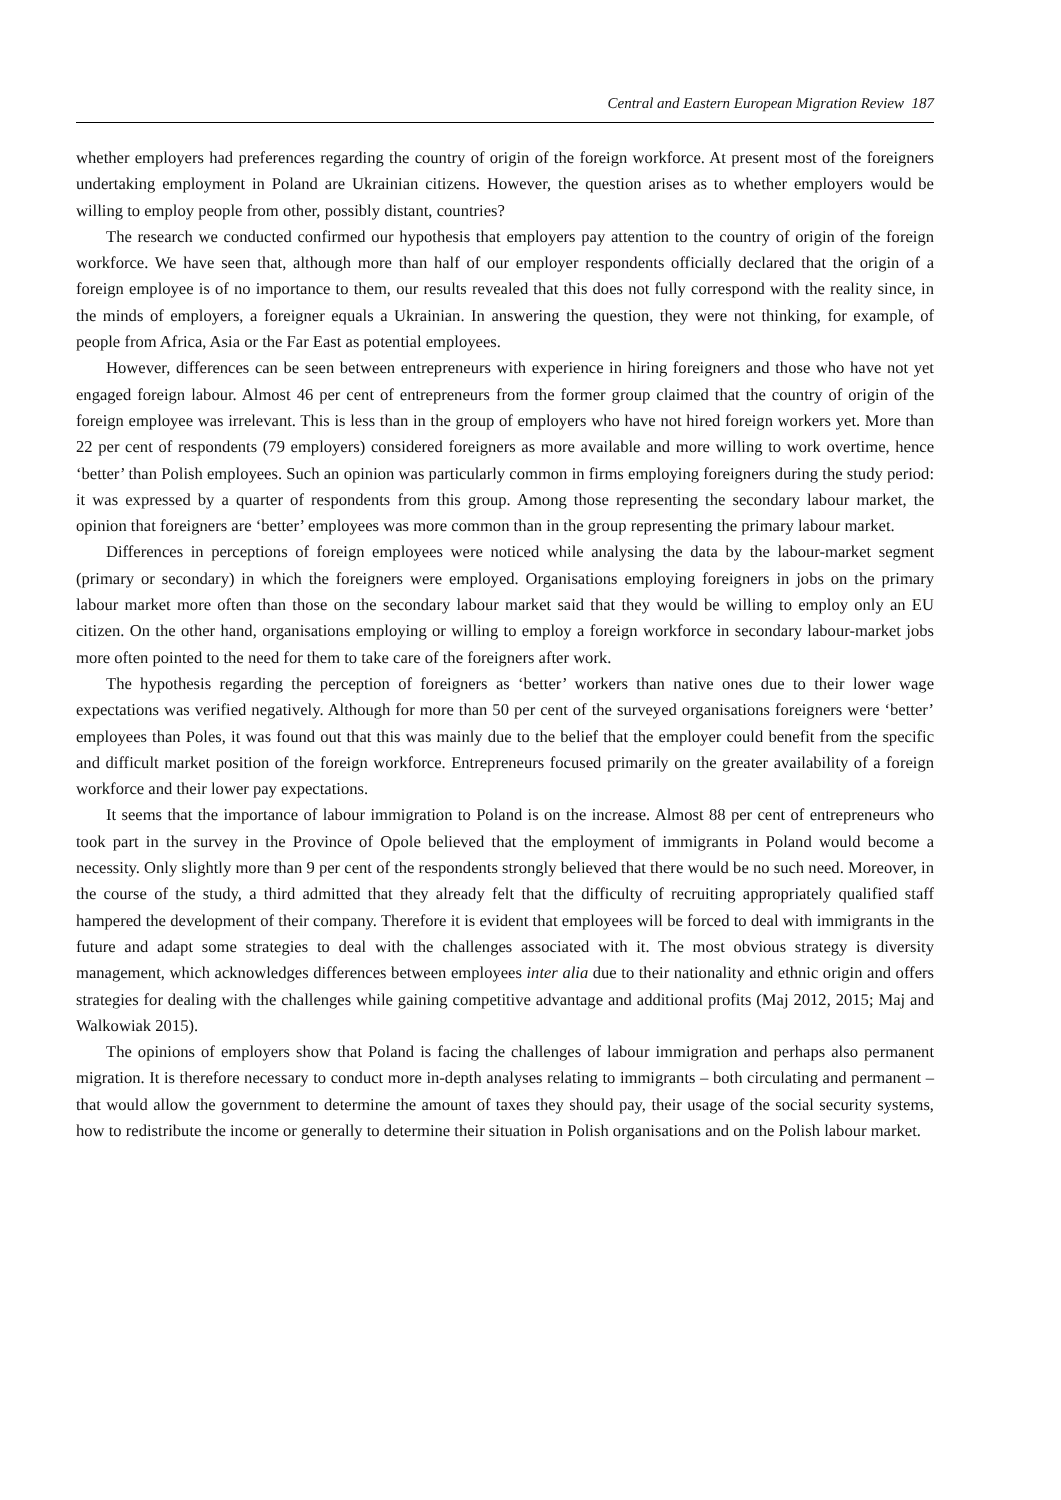Central and Eastern European Migration Review 187
whether employers had preferences regarding the country of origin of the foreign workforce. At present most of the foreigners undertaking employment in Poland are Ukrainian citizens. However, the question arises as to whether employers would be willing to employ people from other, possibly distant, countries?
The research we conducted confirmed our hypothesis that employers pay attention to the country of origin of the foreign workforce. We have seen that, although more than half of our employer respondents officially declared that the origin of a foreign employee is of no importance to them, our results revealed that this does not fully correspond with the reality since, in the minds of employers, a foreigner equals a Ukrainian. In answering the question, they were not thinking, for example, of people from Africa, Asia or the Far East as potential employees.
However, differences can be seen between entrepreneurs with experience in hiring foreigners and those who have not yet engaged foreign labour. Almost 46 per cent of entrepreneurs from the former group claimed that the country of origin of the foreign employee was irrelevant. This is less than in the group of employers who have not hired foreign workers yet. More than 22 per cent of respondents (79 employers) considered foreigners as more available and more willing to work overtime, hence ‘better’ than Polish employees. Such an opinion was particularly common in firms employing foreigners during the study period: it was expressed by a quarter of respondents from this group. Among those representing the secondary labour market, the opinion that foreigners are ‘better’ employees was more common than in the group representing the primary labour market.
Differences in perceptions of foreign employees were noticed while analysing the data by the labour-market segment (primary or secondary) in which the foreigners were employed. Organisations employing foreigners in jobs on the primary labour market more often than those on the secondary labour market said that they would be willing to employ only an EU citizen. On the other hand, organisations employing or willing to employ a foreign workforce in secondary labour-market jobs more often pointed to the need for them to take care of the foreigners after work.
The hypothesis regarding the perception of foreigners as ‘better’ workers than native ones due to their lower wage expectations was verified negatively. Although for more than 50 per cent of the surveyed organisations foreigners were ‘better’ employees than Poles, it was found out that this was mainly due to the belief that the employer could benefit from the specific and difficult market position of the foreign workforce. Entrepreneurs focused primarily on the greater availability of a foreign workforce and their lower pay expectations.
It seems that the importance of labour immigration to Poland is on the increase. Almost 88 per cent of entrepreneurs who took part in the survey in the Province of Opole believed that the employment of immigrants in Poland would become a necessity. Only slightly more than 9 per cent of the respondents strongly believed that there would be no such need. Moreover, in the course of the study, a third admitted that they already felt that the difficulty of recruiting appropriately qualified staff hampered the development of their company. Therefore it is evident that employees will be forced to deal with immigrants in the future and adapt some strategies to deal with the challenges associated with it. The most obvious strategy is diversity management, which acknowledges differences between employees inter alia due to their nationality and ethnic origin and offers strategies for dealing with the challenges while gaining competitive advantage and additional profits (Maj 2012, 2015; Maj and Walkowiak 2015).
The opinions of employers show that Poland is facing the challenges of labour immigration and perhaps also permanent migration. It is therefore necessary to conduct more in-depth analyses relating to immigrants – both circulating and permanent – that would allow the government to determine the amount of taxes they should pay, their usage of the social security systems, how to redistribute the income or generally to determine their situation in Polish organisations and on the Polish labour market.